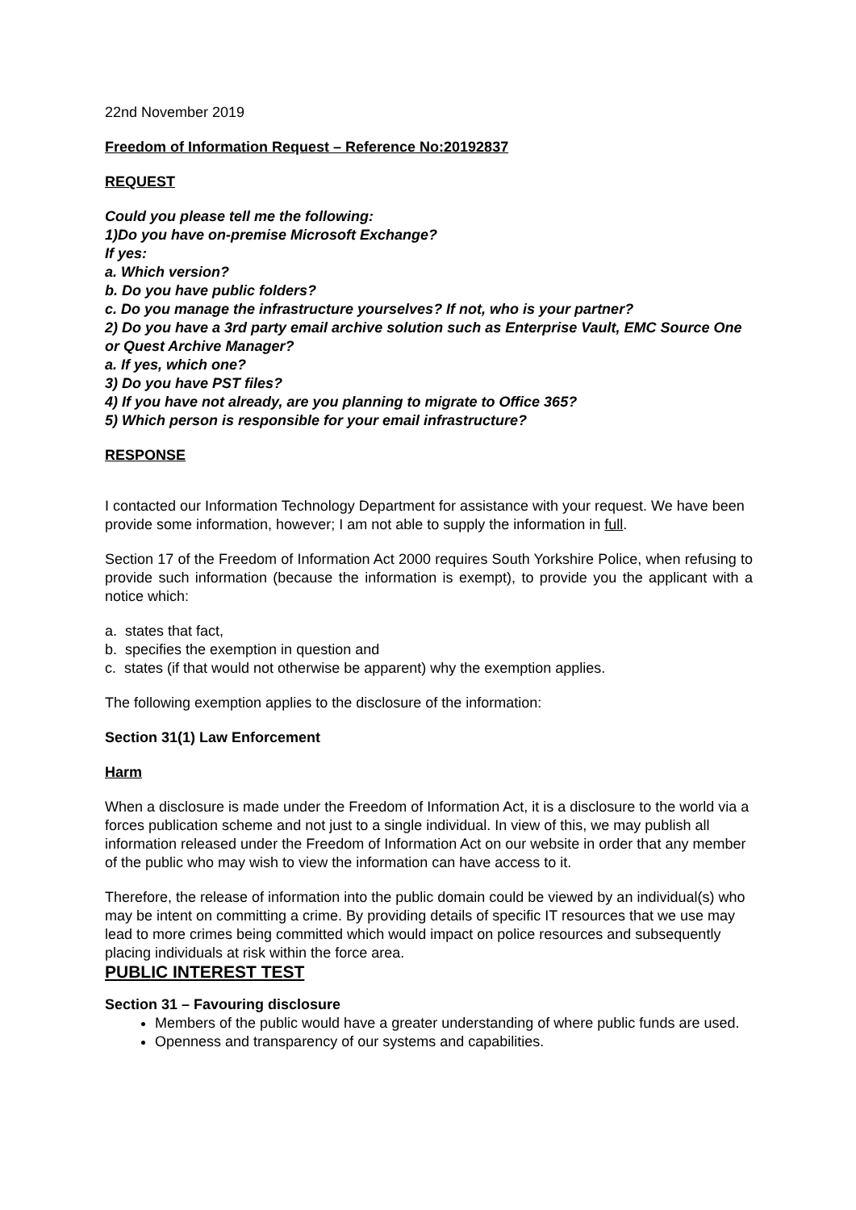22nd November 2019
Freedom of Information Request – Reference No:20192837
REQUEST
Could you please tell me the following:
1)Do you have on-premise Microsoft Exchange?
If yes:
a. Which version?
b. Do you have public folders?
c. Do you manage the infrastructure yourselves? If not, who is your partner?
2) Do you have a 3rd party email archive solution such as Enterprise Vault, EMC Source One or Quest Archive Manager?
a. If yes, which one?
3) Do you have PST files?
4) If you have not already, are you planning to migrate to Office 365?
5) Which person is responsible for your email infrastructure?
RESPONSE
I contacted our Information Technology Department for assistance with your request. We have been provide some information, however; I am not able to supply the information in full.
Section 17 of the Freedom of Information Act 2000 requires South Yorkshire Police, when refusing to provide such information (because the information is exempt), to provide you the applicant with a notice which:
a. states that fact,
b. specifies the exemption in question and
c. states (if that would not otherwise be apparent) why the exemption applies.
The following exemption applies to the disclosure of the information:
Section 31(1) Law Enforcement
Harm
When a disclosure is made under the Freedom of Information Act, it is a disclosure to the world via a forces publication scheme and not just to a single individual. In view of this, we may publish all information released under the Freedom of Information Act on our website in order that any member of the public who may wish to view the information can have access to it.
Therefore, the release of information into the public domain could be viewed by an individual(s) who may be intent on committing a crime. By providing details of specific IT resources that we use may lead to more crimes being committed which would impact on police resources and subsequently placing individuals at risk within the force area.
PUBLIC INTEREST TEST
Section 31 – Favouring disclosure
Members of the public would have a greater understanding of where public funds are used.
Openness and transparency of our systems and capabilities.